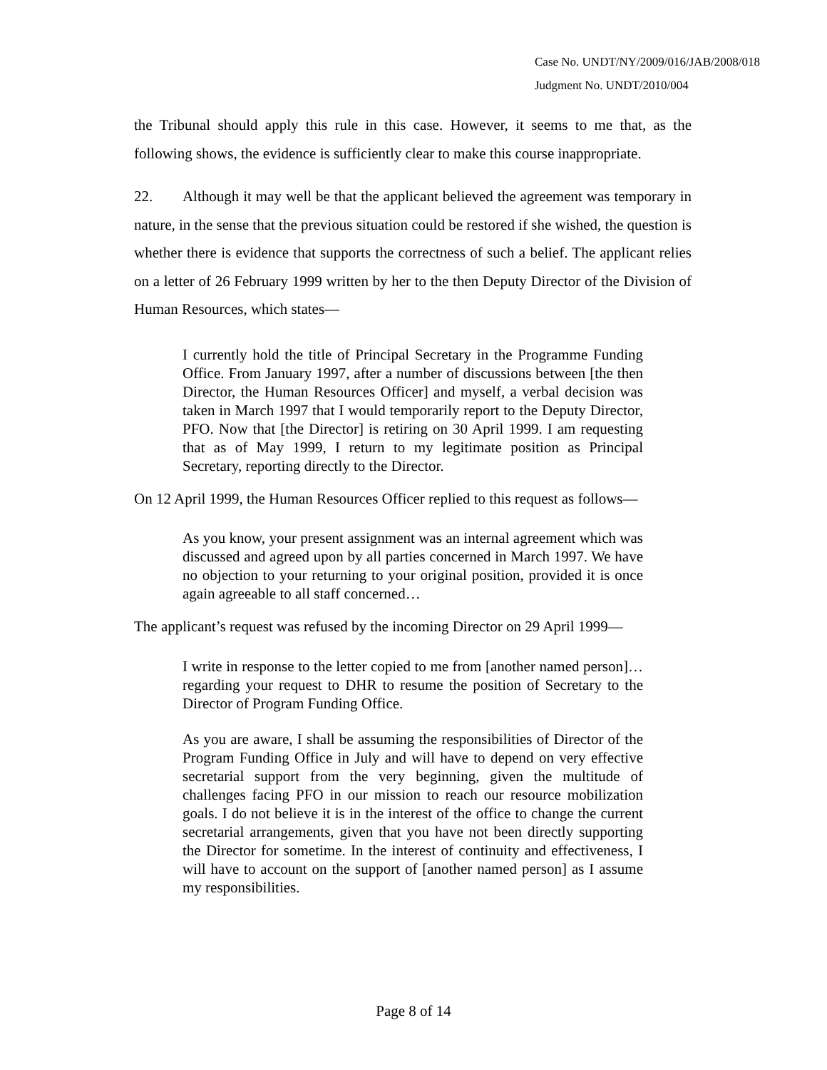Case No. UNDT/NY/2009/016/JAB/2008/018
Judgment No. UNDT/2010/004
the Tribunal should apply this rule in this case. However, it seems to me that, as the following shows, the evidence is sufficiently clear to make this course inappropriate.
22. Although it may well be that the applicant believed the agreement was temporary in nature, in the sense that the previous situation could be restored if she wished, the question is whether there is evidence that supports the correctness of such a belief. The applicant relies on a letter of 26 February 1999 written by her to the then Deputy Director of the Division of Human Resources, which states—
I currently hold the title of Principal Secretary in the Programme Funding Office. From January 1997, after a number of discussions between [the then Director, the Human Resources Officer] and myself, a verbal decision was taken in March 1997 that I would temporarily report to the Deputy Director, PFO. Now that [the Director] is retiring on 30 April 1999. I am requesting that as of May 1999, I return to my legitimate position as Principal Secretary, reporting directly to the Director.
On 12 April 1999, the Human Resources Officer replied to this request as follows—
As you know, your present assignment was an internal agreement which was discussed and agreed upon by all parties concerned in March 1997. We have no objection to your returning to your original position, provided it is once again agreeable to all staff concerned…
The applicant’s request was refused by the incoming Director on 29 April 1999—
I write in response to the letter copied to me from [another named person]…regarding your request to DHR to resume the position of Secretary to the Director of Program Funding Office.
As you are aware, I shall be assuming the responsibilities of Director of the Program Funding Office in July and will have to depend on very effective secretarial support from the very beginning, given the multitude of challenges facing PFO in our mission to reach our resource mobilization goals. I do not believe it is in the interest of the office to change the current secretarial arrangements, given that you have not been directly supporting the Director for sometime. In the interest of continuity and effectiveness, I will have to account on the support of [another named person] as I assume my responsibilities.
Page 8 of 14